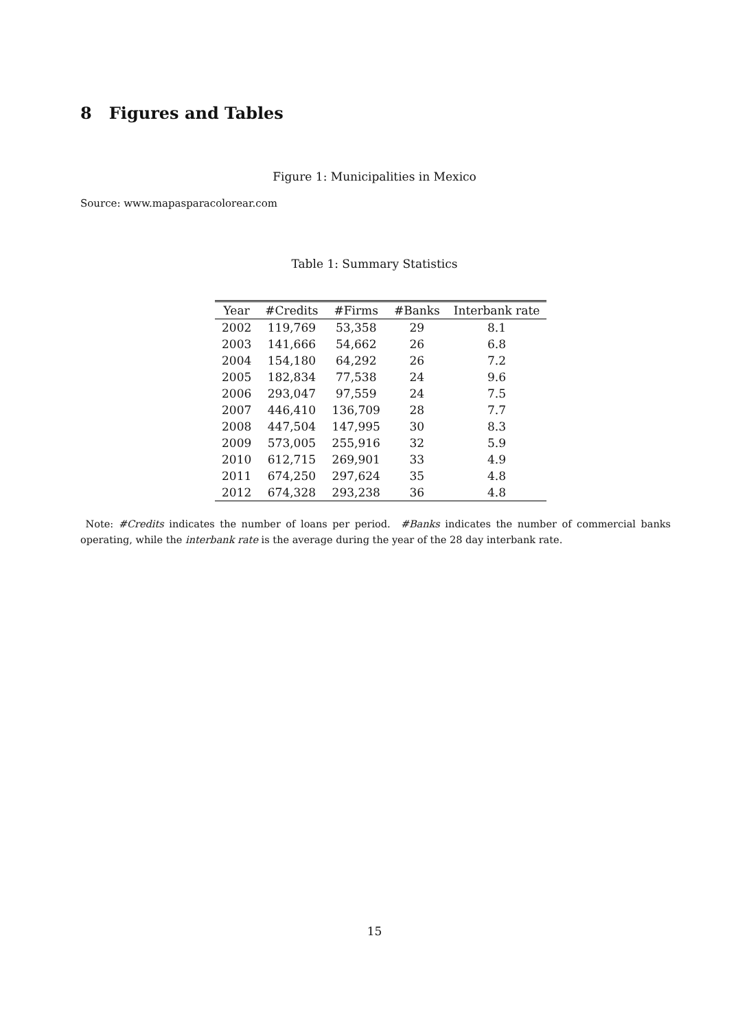8 Figures and Tables
Figure 1: Municipalities in Mexico
Source: www.mapasparacolorear.com
Table 1: Summary Statistics
| Year | #Credits | #Firms | #Banks | Interbank rate |
| --- | --- | --- | --- | --- |
| 2002 | 119,769 | 53,358 | 29 | 8.1 |
| 2003 | 141,666 | 54,662 | 26 | 6.8 |
| 2004 | 154,180 | 64,292 | 26 | 7.2 |
| 2005 | 182,834 | 77,538 | 24 | 9.6 |
| 2006 | 293,047 | 97,559 | 24 | 7.5 |
| 2007 | 446,410 | 136,709 | 28 | 7.7 |
| 2008 | 447,504 | 147,995 | 30 | 8.3 |
| 2009 | 573,005 | 255,916 | 32 | 5.9 |
| 2010 | 612,715 | 269,901 | 33 | 4.9 |
| 2011 | 674,250 | 297,624 | 35 | 4.8 |
| 2012 | 674,328 | 293,238 | 36 | 4.8 |
Note: #Credits indicates the number of loans per period. #Banks indicates the number of commercial banks operating, while the interbank rate is the average during the year of the 28 day interbank rate.
15